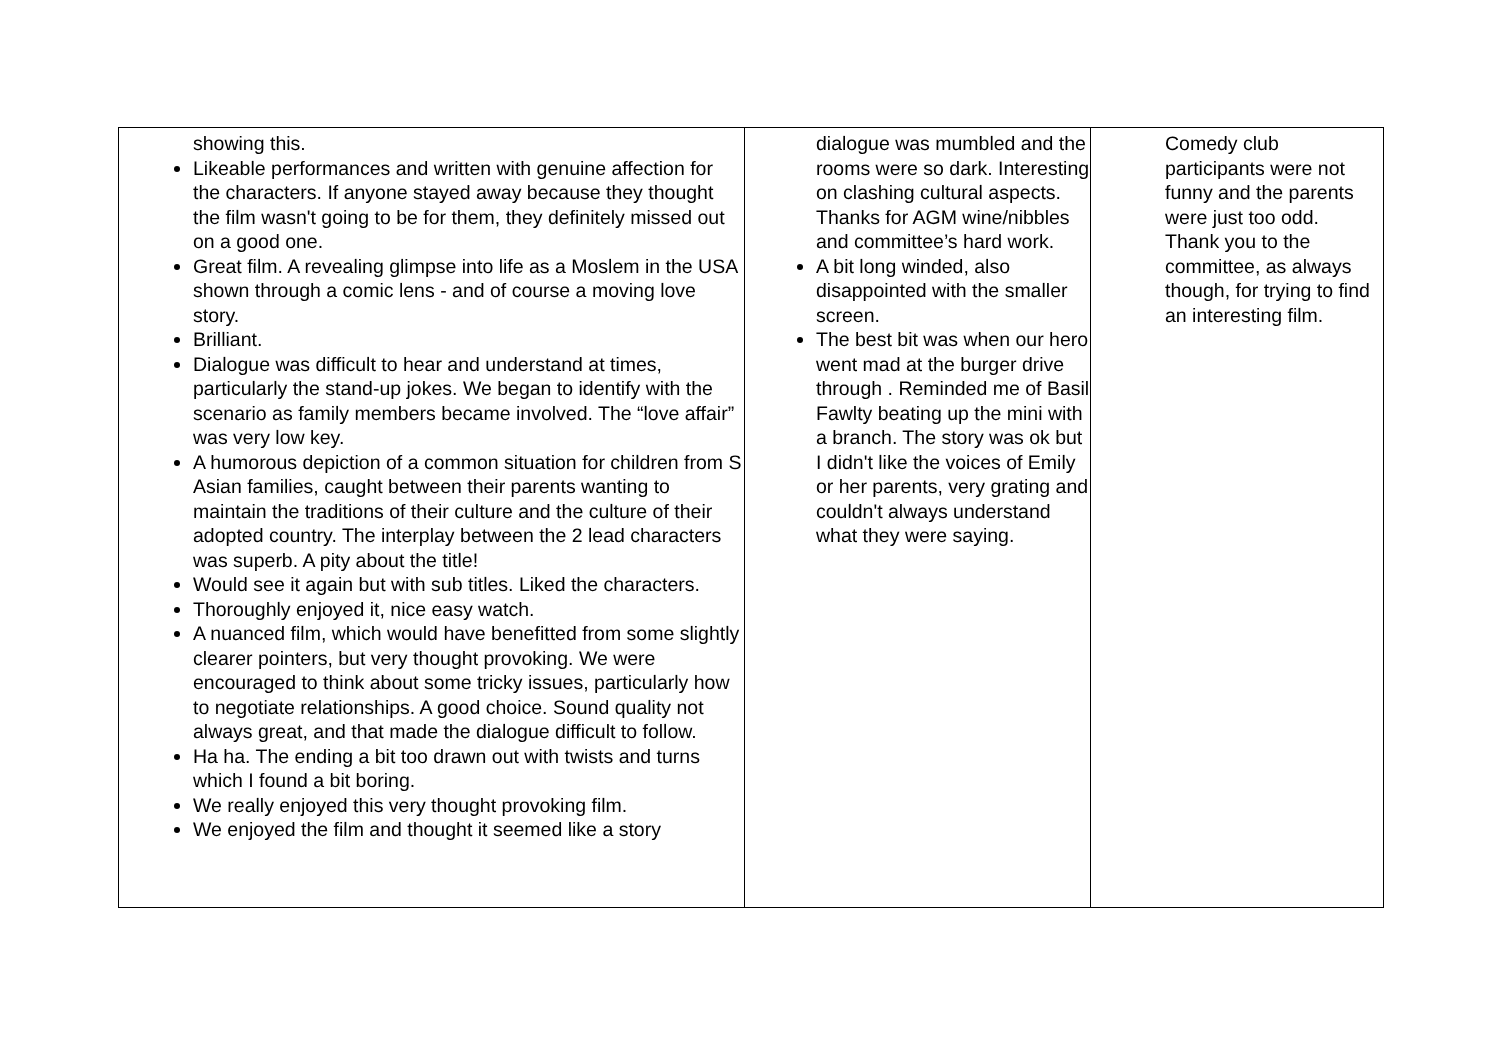| showing this. Likeable performances and written with genuine affection for the characters. If anyone stayed away because they thought the film wasn't going to be for them, they definitely missed out on a good one. Great film. A revealing glimpse into life as a Moslem in the USA shown through a comic lens - and of course a moving love story. Brilliant. Dialogue was difficult to hear and understand at times, particularly the stand-up jokes. We began to identify with the scenario as family members became involved. The “love affair” was very low key. A humorous depiction of a common situation for children from S Asian families, caught between their parents wanting to maintain the traditions of their culture and the culture of their adopted country. The interplay between the 2 lead characters was superb. A pity about the title! Would see it again but with sub titles. Liked the characters. Thoroughly enjoyed it, nice easy watch. A nuanced film, which would have benefitted from some slightly clearer pointers, but very thought provoking. We were encouraged to think about some tricky issues, particularly how to negotiate relationships. A good choice. Sound quality not always great, and that made the dialogue difficult to follow. Ha ha. The ending a bit too drawn out with twists and turns which I found a bit boring. We really enjoyed this very thought provoking film. We enjoyed the film and thought it seemed like a story | dialogue was mumbled and the rooms were so dark. Interesting on clashing cultural aspects. Thanks for AGM wine/nibbles and committee’s hard work. A bit long winded, also disappointed with the smaller screen. The best bit was when our hero went mad at the burger drive through . Reminded me of Basil Fawlty beating up the mini with a branch. The story was ok but I didn't like the voices of Emily or her parents, very grating and couldn't always understand what they were saying. | Comedy club participants were not funny and the parents were just too odd. Thank you to the committee, as always though, for trying to find an interesting film. |